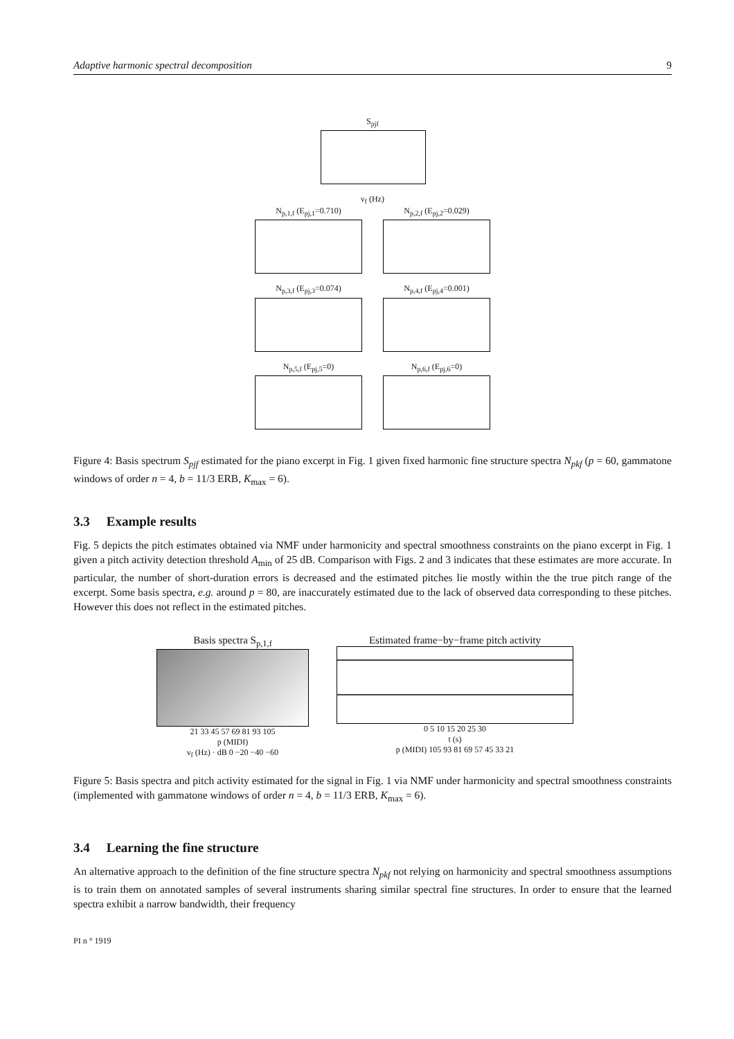Adaptive harmonic spectral decomposition 9
S<sub>pjf</sub>
ν<sub>f</sub> (Hz)
N<sub>p,1,f</sub> (E<sub>pj,1</sub>=0.710) N<sub>p,2,f</sub> (E<sub>pj,2</sub>=0.029)
N<sub>p,3,f</sub> (E<sub>pj,3</sub>=0.074) N<sub>p,4,f</sub> (E<sub>pj,4</sub>=0.001)
N<sub>p,5,f</sub> (E<sub>pj,5</sub>=0) N<sub>p,6,f</sub> (E<sub>pj,6</sub>=0)
Figure 4: Basis spectrum S<sub>pjf</sub> estimated for the piano excerpt in Fig. 1 given fixed harmonic fine structure spectra N<sub>pkf</sub> (p = 60, gammatone windows of order n = 4, b = 11/3 ERB, K<sub>max</sub> = 6).
3.3 Example results
Fig. 5 depicts the pitch estimates obtained via NMF under harmonicity and spectral smoothness constraints on the piano excerpt in Fig. 1 given a pitch activity detection threshold A<sub>min</sub> of 25 dB. Comparison with Figs. 2 and 3 indicates that these estimates are more accurate. In particular, the number of short-duration errors is decreased and the estimated pitches lie mostly within the the true pitch range of the excerpt. Some basis spectra, e.g. around p = 80, are inaccurately estimated due to the lack of observed data corresponding to these pitches. However this does not reflect in the estimated pitches.
Basis spectra S<sub>p,1,f</sub>
21 33 45 57 69 81 93 105
p (MIDI)
ν<sub>f</sub> (Hz) · dB 0 −20 −40 −60
Estimated frame−by−frame pitch activity
0 5 10 15 20 25 30
t (s)
p (MIDI) 105 93 81 69 57 45 33 21
Figure 5: Basis spectra and pitch activity estimated for the signal in Fig. 1 via NMF under harmonicity and spectral smoothness constraints (implemented with gammatone windows of order n = 4, b = 11/3 ERB, K<sub>max</sub> = 6).
3.4 Learning the fine structure
An alternative approach to the definition of the fine structure spectra N<sub>pkf</sub> not relying on harmonicity and spectral smoothness assumptions is to train them on annotated samples of several instruments sharing similar spectral fine structures. In order to ensure that the learned spectra exhibit a narrow bandwidth, their frequency
PI n ° 1919